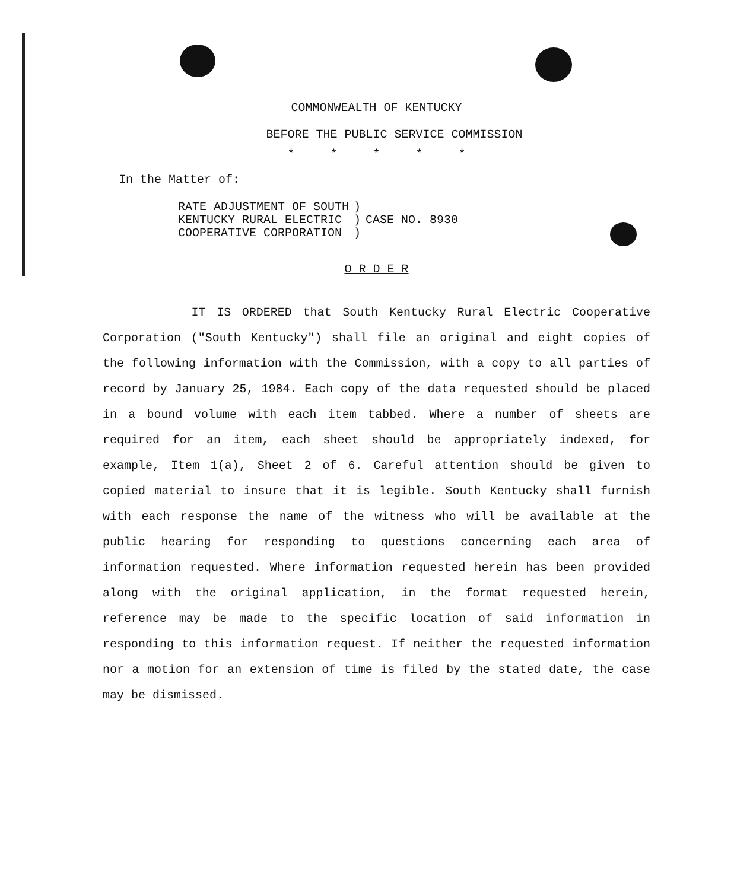COMMONWEALTH OF KENTUCKY
BEFORE THE PUBLIC SERVICE COMMISSION
* * * * *
In the Matter of:
| RATE ADJUSTMENT OF SOUTH | ) | |
| KENTUCKY RURAL ELECTRIC | ) | CASE NO. 8930 |
| COOPERATIVE CORPORATION | ) | |
O R D E R
IT IS ORDERED that South Kentucky Rural Electric Cooperative Corporation ("South Kentucky") shall file an original and eight copies of the following information with the Commission, with a copy to all parties of record by January 25, 1984. Each copy of the data requested should be placed in a bound volume with each item tabbed. Where a number of sheets are required for an item, each sheet should be appropriately indexed, for example, Item 1(a), Sheet 2 of 6. Careful attention should be given to copied material to insure that it is legible. South Kentucky shall furnish with each response the name of the witness who will be available at the public hearing for responding to questions concerning each area of information requested. Where information requested herein has been provided along with the original application, in the format requested herein, reference may be made to the specific location of said information in responding to this information request. If neither the requested information nor a motion for an extension of time is filed by the stated date, the case may be dismissed.